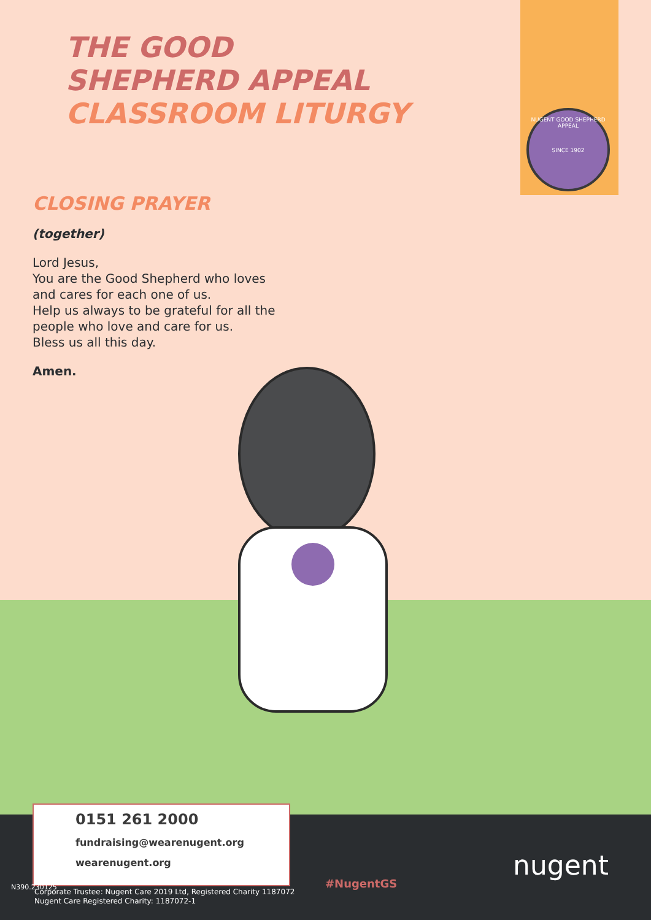NUGENT GOOD SHEPHERD APPEAL
SINCE 1902
THE GOOD
SHEPHERD APPEAL
CLASSROOM LITURGY
CLOSING PRAYER
(together)
Lord Jesus,
You are the Good Shepherd who loves
and cares for each one of us.
Help us always to be grateful for all the
people who love and care for us.
Bless us all this day.
Amen.
0151 261 2000
fundraising@wearenugent.org
wearenugent.org
Corporate Trustee: Nugent Care 2019 Ltd, Registered Charity 1187072
Nugent Care Registered Charity: 1187072-1
N390.230125 #NugentGS
nugent